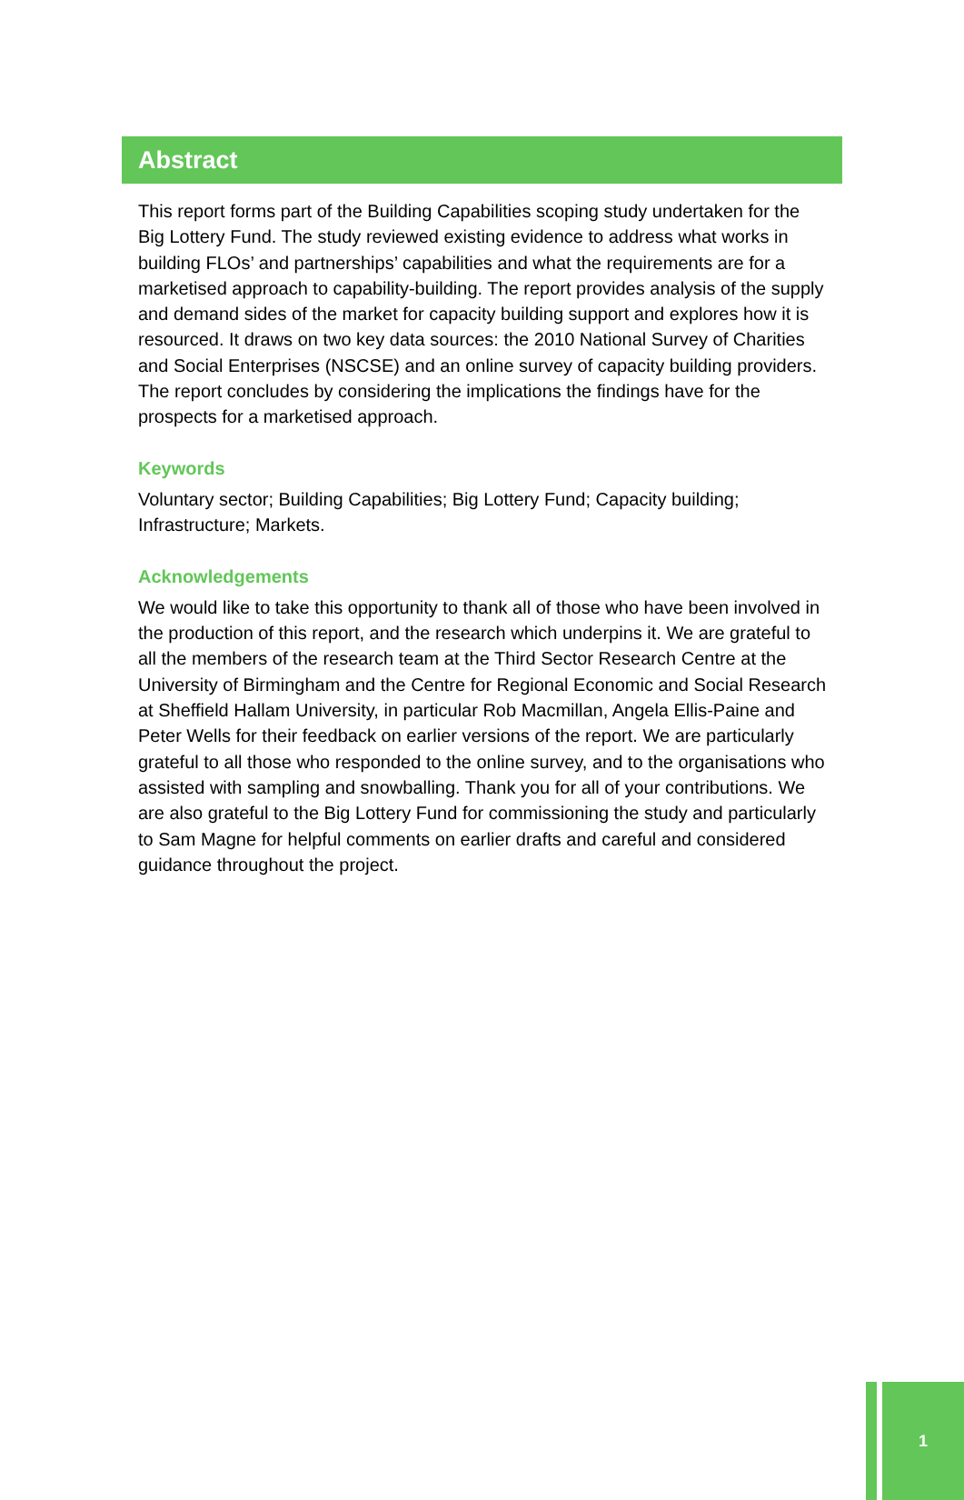Abstract
This report forms part of the Building Capabilities scoping study undertaken for the Big Lottery Fund. The study reviewed existing evidence to address what works in building FLOs’ and partnerships’ capabilities and what the requirements are for a marketised approach to capability-building. The report provides analysis of the supply and demand sides of the market for capacity building support and explores how it is resourced. It draws on two key data sources: the 2010 National Survey of Charities and Social Enterprises (NSCSE) and an online survey of capacity building providers. The report concludes by considering the implications the findings have for the prospects for a marketised approach.
Keywords
Voluntary sector; Building Capabilities; Big Lottery Fund; Capacity building; Infrastructure; Markets.
Acknowledgements
We would like to take this opportunity to thank all of those who have been involved in the production of this report, and the research which underpins it. We are grateful to all the members of the research team at the Third Sector Research Centre at the University of Birmingham and the Centre for Regional Economic and Social Research at Sheffield Hallam University, in particular Rob Macmillan, Angela Ellis-Paine and Peter Wells for their feedback on earlier versions of the report. We are particularly grateful to all those who responded to the online survey, and to the organisations who assisted with sampling and snowballing. Thank you for all of your contributions. We are also grateful to the Big Lottery Fund for commissioning the study and particularly to Sam Magne for helpful comments on earlier drafts and careful and considered guidance throughout the project.
1